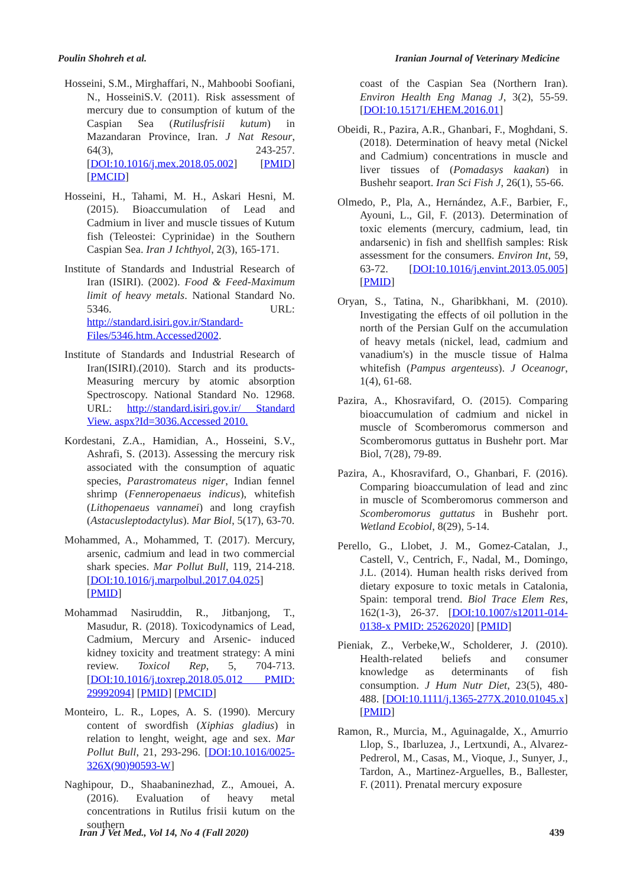Poulin Shohreh et al. Iranian Journal of Veterinary Medicine
Hosseini, S.M., Mirghaffari, N., Mahboobi Soofiani, N., HosseiniS.V. (2011). Risk assessment of mercury due to consumption of kutum of the Caspian Sea (Rutilusfrisii kutum) in Mazandaran Province, Iran. J Nat Resour, 64(3), 243-257. [DOI:10.1016/j.mex.2018.05.002] [PMID] [PMCID]
Hosseini, H., Tahami, M. H., Askari Hesni, M. (2015). Bioaccumulation of Lead and Cadmium in liver and muscle tissues of Kutum fish (Teleostei: Cyprinidae) in the Southern Caspian Sea. Iran J Ichthyol, 2(3), 165-171.
Institute of Standards and Industrial Research of Iran (ISIRI). (2002). Food & Feed-Maximum limit of heavy metals. National Standard No. 5346. URL: http://standard.isiri.gov.ir/Standard-Files/5346.htm.Accessed2002.
Institute of Standards and Industrial Research of Iran(ISIRI).(2010). Starch and its products-Measuring mercury by atomic absorption Spectroscopy. National Standard No. 12968. URL: http://standard.isiri.gov.ir/ Standard View. aspx?Id=3036.Accessed 2010.
Kordestani, Z.A., Hamidian, A., Hosseini, S.V., Ashrafi, S. (2013). Assessing the mercury risk associated with the consumption of aquatic species, Parastromateus niger, Indian fennel shrimp (Fenneropenaeus indicus), whitefish (Lithopenaeus vannamei) and long crayfish (Astacusleptodactylus). Mar Biol, 5(17), 63-70.
Mohammed, A., Mohammed, T. (2017). Mercury, arsenic, cadmium and lead in two commercial shark species. Mar Pollut Bull, 119, 214-218. [DOI:10.1016/j.marpolbul.2017.04.025] [PMID]
Mohammad Nasiruddin, R., Jitbanjong, T., Masudur, R. (2018). Toxicodynamics of Lead, Cadmium, Mercury and Arsenic- induced kidney toxicity and treatment strategy: A mini review. Toxicol Rep, 5, 704-713. [DOI:10.1016/j.toxrep.2018.05.012 PMID: 29992094] [PMID] [PMCID]
Monteiro, L. R., Lopes, A. S. (1990). Mercury content of swordfish (Xiphias gladius) in relation to lenght, weight, age and sex. Mar Pollut Bull, 21, 293-296. [DOI:10.1016/0025-326X(90)90593-W]
Naghipour, D., Shaabaninezhad, Z., Amouei, A. (2016). Evaluation of heavy metal concentrations in Rutilus frisii kutum on the southern
coast of the Caspian Sea (Northern Iran). Environ Health Eng Manag J, 3(2), 55-59. [DOI:10.15171/EHEM.2016.01]
Obeidi, R., Pazira, A.R., Ghanbari, F., Moghdani, S. (2018). Determination of heavy metal (Nickel and Cadmium) concentrations in muscle and liver tissues of (Pomadasys kaakan) in Bushehr seaport. Iran Sci Fish J, 26(1), 55-66.
Olmedo, P., Pla, A., Hernández, A.F., Barbier, F., Ayouni, L., Gil, F. (2013). Determination of toxic elements (mercury, cadmium, lead, tin andarsenic) in fish and shellfish samples: Risk assessment for the consumers. Environ Int, 59, 63-72. [DOI:10.1016/j.envint.2013.05.005] [PMID]
Oryan, S., Tatina, N., Gharibkhani, M. (2010). Investigating the effects of oil pollution in the north of the Persian Gulf on the accumulation of heavy metals (nickel, lead, cadmium and vanadium's) in the muscle tissue of Halma whitefish (Pampus argenteuss). J Oceanogr, 1(4), 61-68.
Pazira, A., Khosravifard, O. (2015). Comparing bioaccumulation of cadmium and nickel in muscle of Scomberomorus commerson and Scomberomorus guttatus in Bushehr port. Mar Biol, 7(28), 79-89.
Pazira, A., Khosravifard, O., Ghanbari, F. (2016). Comparing bioaccumulation of lead and zinc in muscle of Scomberomorus commerson and Scomberomorus guttatus in Bushehr port. Wetland Ecobiol, 8(29), 5-14.
Perello, G., Llobet, J. M., Gomez-Catalan, J., Castell, V., Centrich, F., Nadal, M., Domingo, J.L. (2014). Human health risks derived from dietary exposure to toxic metals in Catalonia, Spain: temporal trend. Biol Trace Elem Res, 162(1-3), 26-37. [DOI:10.1007/s12011-014-0138-x PMID: 25262020] [PMID]
Pieniak, Z., Verbeke,W., Scholderer, J. (2010). Health-related beliefs and consumer knowledge as determinants of fish consumption. J Hum Nutr Diet, 23(5), 480-488. [DOI:10.1111/j.1365-277X.2010.01045.x] [PMID]
Ramon, R., Murcia, M., Aguinagalde, X., Amurrio Llop, S., Ibarluzea, J., Lertxundi, A., Alvarez-Pedrerol, M., Casas, M., Vioque, J., Sunyer, J., Tardon, A., Martinez-Arguelles, B., Ballester, F. (2011). Prenatal mercury exposure
Iran J Vet Med., Vol 14, No 4 (Fall 2020) 439